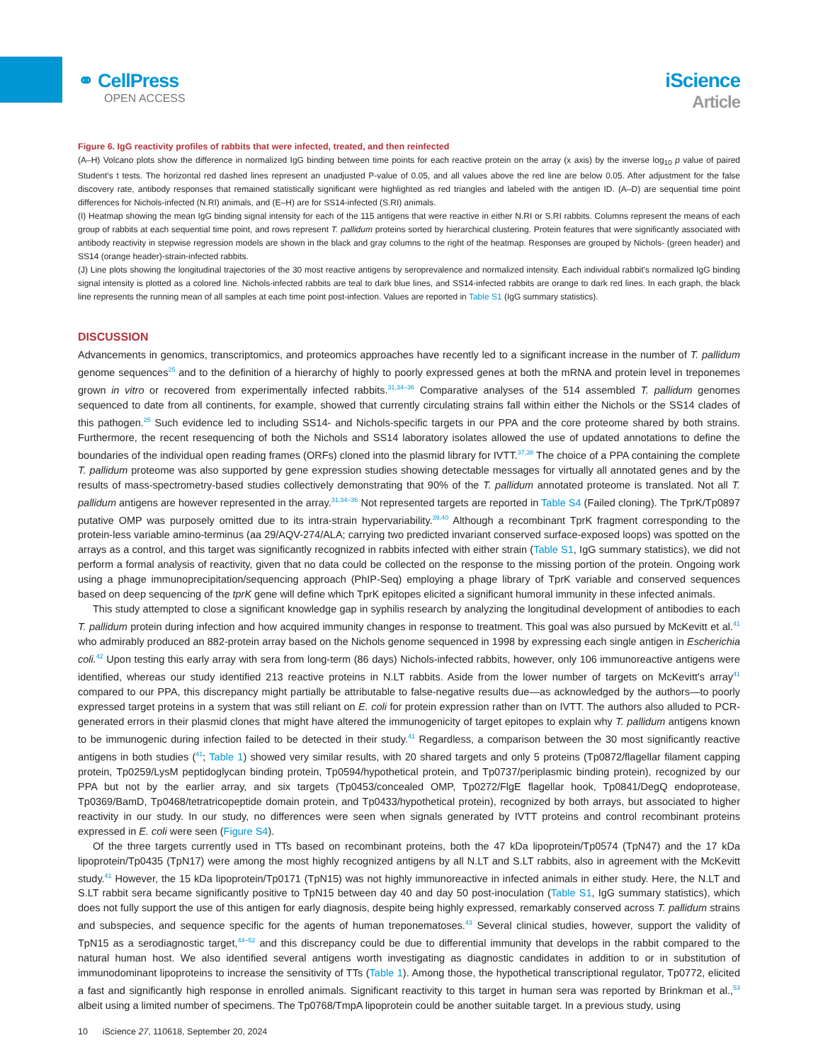⚭ CellPress
OPEN ACCESS
iScience
Article
Figure 6. IgG reactivity profiles of rabbits that were infected, treated, and then reinfected
(A–H) Volcano plots show the difference in normalized IgG binding between time points for each reactive protein on the array (x axis) by the inverse log<sub>10</sub> p value of paired Student's t tests. The horizontal red dashed lines represent an unadjusted P-value of 0.05, and all values above the red line are below 0.05. After adjustment for the false discovery rate, antibody responses that remained statistically significant were highlighted as red triangles and labeled with the antigen ID. (A–D) are sequential time point differences for Nichols-infected (N.RI) animals, and (E–H) are for SS14-infected (S.RI) animals.
(I) Heatmap showing the mean IgG binding signal intensity for each of the 115 antigens that were reactive in either N.RI or S.RI rabbits. Columns represent the means of each group of rabbits at each sequential time point, and rows represent T. pallidum proteins sorted by hierarchical clustering. Protein features that were significantly associated with antibody reactivity in stepwise regression models are shown in the black and gray columns to the right of the heatmap. Responses are grouped by Nichols- (green header) and SS14 (orange header)-strain-infected rabbits.
(J) Line plots showing the longitudinal trajectories of the 30 most reactive antigens by seroprevalence and normalized intensity. Each individual rabbit's normalized IgG binding signal intensity is plotted as a colored line. Nichols-infected rabbits are teal to dark blue lines, and SS14-infected rabbits are orange to dark red lines. In each graph, the black line represents the running mean of all samples at each time point post-infection. Values are reported in Table S1 (IgG summary statistics).
DISCUSSION
Advancements in genomics, transcriptomics, and proteomics approaches have recently led to a significant increase in the number of T. pallidum genome sequences<sup>25</sup> and to the definition of a hierarchy of highly to poorly expressed genes at both the mRNA and protein level in treponemes grown in vitro or recovered from experimentally infected rabbits.<sup>31,34–36</sup> Comparative analyses of the 514 assembled T. pallidum genomes sequenced to date from all continents, for example, showed that currently circulating strains fall within either the Nichols or the SS14 clades of this pathogen.<sup>25</sup> Such evidence led to including SS14- and Nichols-specific targets in our PPA and the core proteome shared by both strains. Furthermore, the recent resequencing of both the Nichols and SS14 laboratory isolates allowed the use of updated annotations to define the boundaries of the individual open reading frames (ORFs) cloned into the plasmid library for IVTT.<sup>37,38</sup> The choice of a PPA containing the complete T. pallidum proteome was also supported by gene expression studies showing detectable messages for virtually all annotated genes and by the results of mass-spectrometry-based studies collectively demonstrating that 90% of the T. pallidum annotated proteome is translated. Not all T. pallidum antigens are however represented in the array.<sup>31,34–36</sup> Not represented targets are reported in Table S4 (Failed cloning). The TprK/Tp0897 putative OMP was purposely omitted due to its intra-strain hypervariability.<sup>39,40</sup> Although a recombinant TprK fragment corresponding to the protein-less variable amino-terminus (aa 29/AQV-274/ALA; carrying two predicted invariant conserved surface-exposed loops) was spotted on the arrays as a control, and this target was significantly recognized in rabbits infected with either strain (Table S1, IgG summary statistics), we did not perform a formal analysis of reactivity, given that no data could be collected on the response to the missing portion of the protein. Ongoing work using a phage immunoprecipitation/sequencing approach (PhIP-Seq) employing a phage library of TprK variable and conserved sequences based on deep sequencing of the tprK gene will define which TprK epitopes elicited a significant humoral immunity in these infected animals.
This study attempted to close a significant knowledge gap in syphilis research by analyzing the longitudinal development of antibodies to each T. pallidum protein during infection and how acquired immunity changes in response to treatment. This goal was also pursued by McKevitt et al.<sup>41</sup> who admirably produced an 882-protein array based on the Nichols genome sequenced in 1998 by expressing each single antigen in Escherichia coli.<sup>42</sup> Upon testing this early array with sera from long-term (86 days) Nichols-infected rabbits, however, only 106 immunoreactive antigens were identified, whereas our study identified 213 reactive proteins in N.LT rabbits. Aside from the lower number of targets on McKevitt's array<sup>41</sup> compared to our PPA, this discrepancy might partially be attributable to false-negative results due—as acknowledged by the authors—to poorly expressed target proteins in a system that was still reliant on E. coli for protein expression rather than on IVTT. The authors also alluded to PCR-generated errors in their plasmid clones that might have altered the immunogenicity of target epitopes to explain why T. pallidum antigens known to be immunogenic during infection failed to be detected in their study.<sup>41</sup> Regardless, a comparison between the 30 most significantly reactive antigens in both studies (<sup>41</sup>; Table 1) showed very similar results, with 20 shared targets and only 5 proteins (Tp0872/flagellar filament capping protein, Tp0259/LysM peptidoglycan binding protein, Tp0594/hypothetical protein, and Tp0737/periplasmic binding protein), recognized by our PPA but not by the earlier array, and six targets (Tp0453/concealed OMP, Tp0272/FlgE flagellar hook, Tp0841/DegQ endoprotease, Tp0369/BamD, Tp0468/tetratricopeptide domain protein, and Tp0433/hypothetical protein), recognized by both arrays, but associated to higher reactivity in our study. In our study, no differences were seen when signals generated by IVTT proteins and control recombinant proteins expressed in E. coli were seen (Figure S4).
Of the three targets currently used in TTs based on recombinant proteins, both the 47 kDa lipoprotein/Tp0574 (TpN47) and the 17 kDa lipoprotein/Tp0435 (TpN17) were among the most highly recognized antigens by all N.LT and S.LT rabbits, also in agreement with the McKevitt study.<sup>41</sup> However, the 15 kDa lipoprotein/Tp0171 (TpN15) was not highly immunoreactive in infected animals in either study. Here, the N.LT and S.LT rabbit sera became significantly positive to TpN15 between day 40 and day 50 post-inoculation (Table S1, IgG summary statistics), which does not fully support the use of this antigen for early diagnosis, despite being highly expressed, remarkably conserved across T. pallidum strains and subspecies, and sequence specific for the agents of human treponematoses.<sup>43</sup> Several clinical studies, however, support the validity of TpN15 as a serodiagnostic target,<sup>44–52</sup> and this discrepancy could be due to differential immunity that develops in the rabbit compared to the natural human host. We also identified several antigens worth investigating as diagnostic candidates in addition to or in substitution of immunodominant lipoproteins to increase the sensitivity of TTs (Table 1). Among those, the hypothetical transcriptional regulator, Tp0772, elicited a fast and significantly high response in enrolled animals. Significant reactivity to this target in human sera was reported by Brinkman et al.,<sup>53</sup> albeit using a limited number of specimens. The Tp0768/TmpA lipoprotein could be another suitable target. In a previous study, using
10 iScience 27, 110618, September 20, 2024